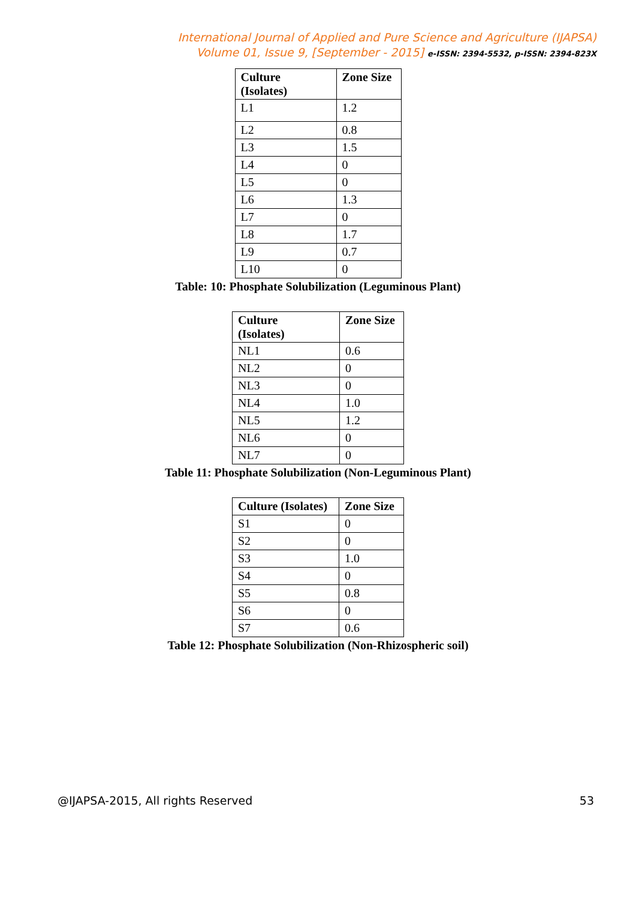International Journal of Applied and Pure Science and Agriculture (IJAPSA)
Volume 01, Issue 9, [September - 2015] e-ISSN: 2394-5532, p-ISSN: 2394-823X
| Culture (Isolates) | Zone Size |
| --- | --- |
| L1 | 1.2 |
| L2 | 0.8 |
| L3 | 1.5 |
| L4 | 0 |
| L5 | 0 |
| L6 | 1.3 |
| L7 | 0 |
| L8 | 1.7 |
| L9 | 0.7 |
| L10 | 0 |
Table: 10: Phosphate Solubilization (Leguminous Plant)
| Culture (Isolates) | Zone Size |
| --- | --- |
| NL1 | 0.6 |
| NL2 | 0 |
| NL3 | 0 |
| NL4 | 1.0 |
| NL5 | 1.2 |
| NL6 | 0 |
| NL7 | 0 |
Table 11: Phosphate Solubilization (Non-Leguminous Plant)
| Culture (Isolates) | Zone Size |
| --- | --- |
| S1 | 0 |
| S2 | 0 |
| S3 | 1.0 |
| S4 | 0 |
| S5 | 0.8 |
| S6 | 0 |
| S7 | 0.6 |
Table 12: Phosphate Solubilization (Non-Rhizospheric soil)
@IJAPSA-2015, All rights Reserved 53